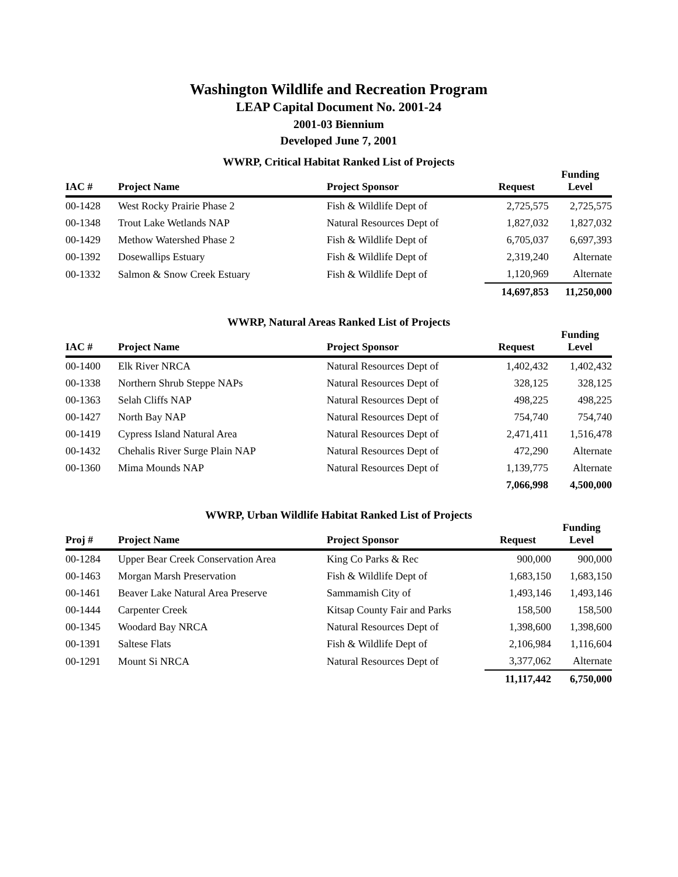Washington Wildlife and Recreation Program
LEAP Capital Document No. 2001-24
2001-03 Biennium
Developed June 7, 2001
WWRP, Critical Habitat Ranked List of Projects
| IAC # | Project Name | Project Sponsor | Request | Funding Level |
| --- | --- | --- | --- | --- |
| 00-1428 | West Rocky Prairie Phase 2 | Fish & Wildlife Dept of | 2,725,575 | 2,725,575 |
| 00-1348 | Trout Lake Wetlands NAP | Natural Resources Dept of | 1,827,032 | 1,827,032 |
| 00-1429 | Methow Watershed Phase 2 | Fish & Wildlife Dept of | 6,705,037 | 6,697,393 |
| 00-1392 | Dosewallips Estuary | Fish & Wildlife Dept of | 2,319,240 | Alternate |
| 00-1332 | Salmon & Snow Creek Estuary | Fish & Wildlife Dept of | 1,120,969 | Alternate |
| | | | 14,697,853 | 11,250,000 |
WWRP, Natural Areas Ranked List of Projects
| IAC # | Project Name | Project Sponsor | Request | Funding Level |
| --- | --- | --- | --- | --- |
| 00-1400 | Elk River NRCA | Natural Resources Dept of | 1,402,432 | 1,402,432 |
| 00-1338 | Northern Shrub Steppe NAPs | Natural Resources Dept of | 328,125 | 328,125 |
| 00-1363 | Selah Cliffs NAP | Natural Resources Dept of | 498,225 | 498,225 |
| 00-1427 | North Bay NAP | Natural Resources Dept of | 754,740 | 754,740 |
| 00-1419 | Cypress Island Natural Area | Natural Resources Dept of | 2,471,411 | 1,516,478 |
| 00-1432 | Chehalis River Surge Plain NAP | Natural Resources Dept of | 472,290 | Alternate |
| 00-1360 | Mima Mounds NAP | Natural Resources Dept of | 1,139,775 | Alternate |
| | | | 7,066,998 | 4,500,000 |
WWRP, Urban Wildlife Habitat Ranked List of Projects
| Proj # | Project Name | Project Sponsor | Request | Funding Level |
| --- | --- | --- | --- | --- |
| 00-1284 | Upper Bear Creek Conservation Area | King Co Parks & Rec | 900,000 | 900,000 |
| 00-1463 | Morgan Marsh Preservation | Fish & Wildlife Dept of | 1,683,150 | 1,683,150 |
| 00-1461 | Beaver Lake Natural Area Preserve | Sammamish City of | 1,493,146 | 1,493,146 |
| 00-1444 | Carpenter Creek | Kitsap County Fair and Parks | 158,500 | 158,500 |
| 00-1345 | Woodard Bay NRCA | Natural Resources Dept of | 1,398,600 | 1,398,600 |
| 00-1391 | Saltese Flats | Fish & Wildlife Dept of | 2,106,984 | 1,116,604 |
| 00-1291 | Mount Si NRCA | Natural Resources Dept of | 3,377,062 | Alternate |
| | | | 11,117,442 | 6,750,000 |